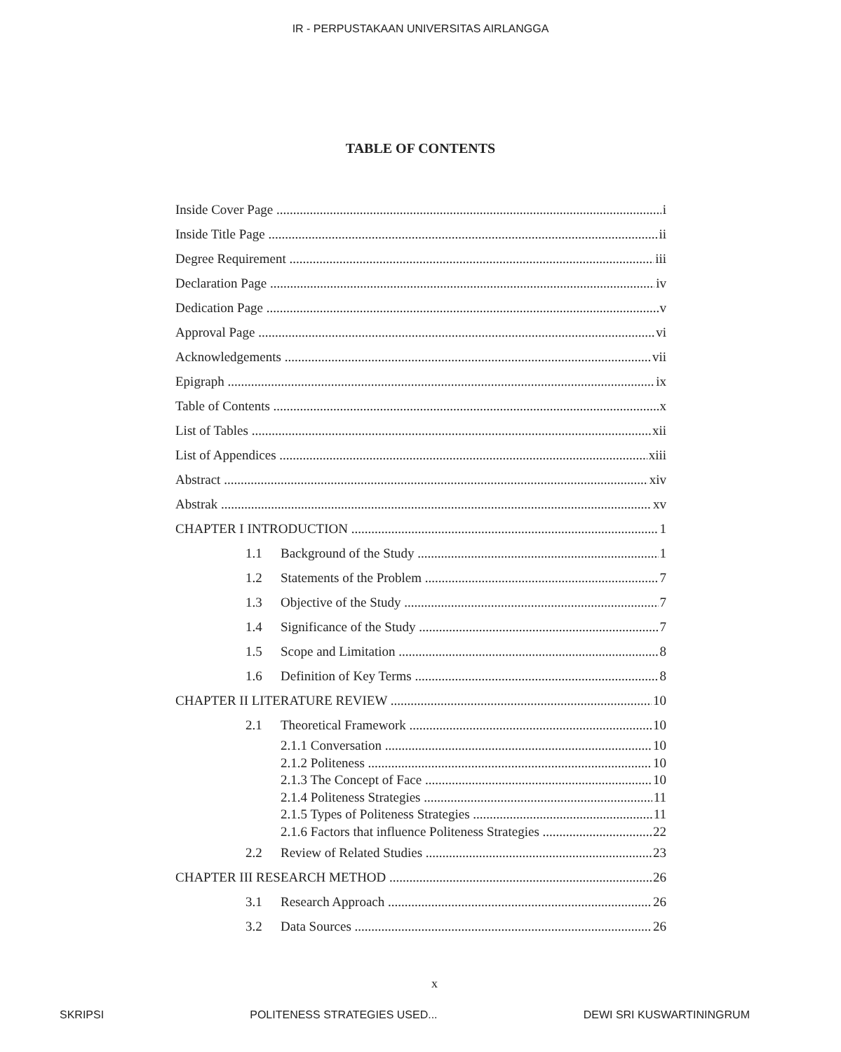IR - PERPUSTAKAAN UNIVERSITAS AIRLANGGA
TABLE OF CONTENTS
Inside Cover Page i
Inside Title Page ii
Degree Requirement iii
Declaration Page iv
Dedication Page v
Approval Page vi
Acknowledgements vii
Epigraph ix
Table of Contents x
List of Tables xii
List of Appendices xiii
Abstract xiv
Abstrak xv
CHAPTER I INTRODUCTION 1
1.1 Background of the Study 1
1.2 Statements of the Problem 7
1.3 Objective of the Study 7
1.4 Significance of the Study 7
1.5 Scope and Limitation 8
1.6 Definition of Key Terms 8
CHAPTER II LITERATURE REVIEW 10
2.1 Theoretical Framework 10
2.1.1 Conversation 10
2.1.2 Politeness 10
2.1.3 The Concept of Face 10
2.1.4 Politeness Strategies 11
2.1.5 Types of Politeness Strategies 11
2.1.6 Factors that influence Politeness Strategies 22
2.2 Review of Related Studies 23
CHAPTER III RESEARCH METHOD 26
3.1 Research Approach 26
3.2 Data Sources 26
x
SKRIPSI POLITENESS STRATEGIES USED... DEWI SRI KUSWARTININGRUM